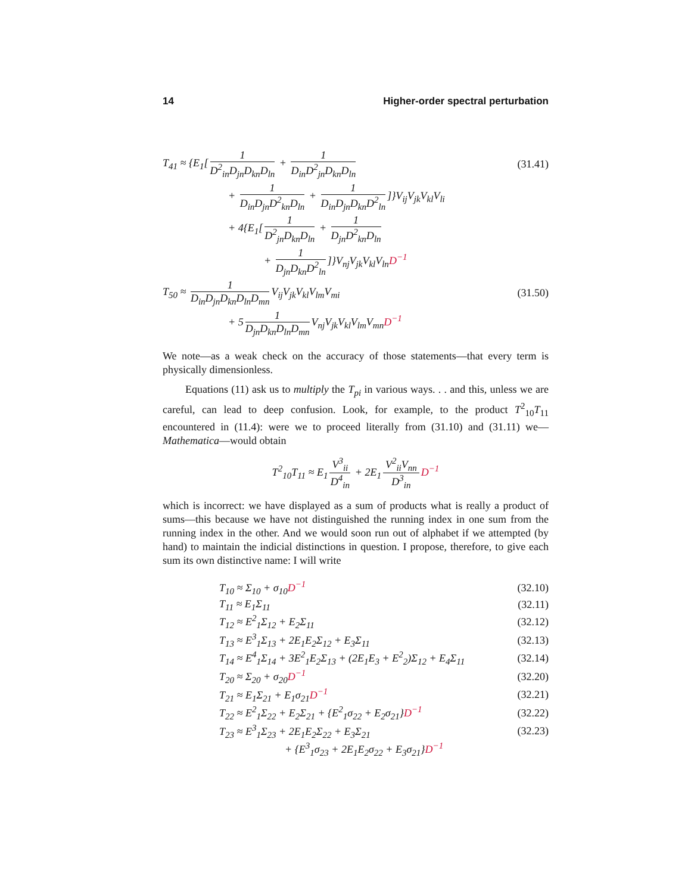14 Higher-order spectral perturbation
T<sub>41</sub> ≈ {E<sub>1</sub>[1 D<sup>2</sup><sub>in</sub>D<sub>jn</sub>D<sub>kn</sub>D<sub>ln</sub> + 1 D<sub>in</sub>D<sup>2</sup><sub>jn</sub>D<sub>kn</sub>D<sub>ln</sub> (31.41)
+ 1 D<sub>in</sub>D<sub>jn</sub>D<sup>2</sup><sub>kn</sub>D<sub>ln</sub> + 1 D<sub>in</sub>D<sub>jn</sub>D<sub>kn</sub>D<sup>2</sup><sub>ln</sub>]}V<sub>ij</sub>V<sub>jk</sub>V<sub>kl</sub>V<sub>li</sub>
+ 4{E<sub>1</sub>[1 D<sup>2</sup><sub>jn</sub>D<sub>kn</sub>D<sub>ln</sub> + 1 D<sub>jn</sub>D<sup>2</sup><sub>kn</sub>D<sub>ln</sub>
+ 1 D<sub>jn</sub>D<sub>kn</sub>D<sup>2</sup><sub>ln</sub>]}V<sub>nj</sub>V<sub>jk</sub>V<sub>kl</sub>V<sub>ln</sub>D<sup>−1</sup>
T<sub>50</sub> ≈ 1 D<sub>in</sub>D<sub>jn</sub>D<sub>kn</sub>D<sub>ln</sub>D<sub>mn</sub> V<sub>ij</sub>V<sub>jk</sub>V<sub>kl</sub>V<sub>lm</sub>V<sub>mi</sub> (31.50)
+ 5 1 D<sub>jn</sub>D<sub>kn</sub>D<sub>ln</sub>D<sub>mn</sub> V<sub>nj</sub>V<sub>jk</sub>V<sub>kl</sub>V<sub>lm</sub>V<sub>mn</sub>D<sup>−1</sup>
We note—as a weak check on the accuracy of those statements—that every term is physically dimensionless.
Equations (11) ask us to multiply the T<sub>pi</sub> in various ways. . . and this, unless we are careful, can lead to deep confusion. Look, for example, to the product T<sup>2</sup><sub>10</sub>T<sub>11</sub> encountered in (11.4): were we to proceed literally from (31.10) and (31.11) we—Mathematica—would obtain
T<sup>2</sup><sub>10</sub>T<sub>11</sub> ≈ E<sub>1</sub> V<sup>3</sup><sub>ii</sub> D<sup>4</sup><sub>in</sub> + 2E<sub>1</sub> V<sup>2</sup><sub>ii</sub>V<sub>nn</sub> D<sup>3</sup><sub>in</sub> D<sup>−1</sup>
which is incorrect: we have displayed as a sum of products what is really a product of sums—this because we have not distinguished the running index in one sum from the running index in the other. And we would soon run out of alphabet if we attempted (by hand) to maintain the indicial distinctions in question. I propose, therefore, to give each sum its own distinctive name: I will write
T<sub>10</sub> ≈ Σ<sub>10</sub> + σ<sub>10</sub>D<sup>−1</sup> (32.10)
T<sub>11</sub> ≈ E<sub>1</sub>Σ<sub>11</sub> (32.11)
T<sub>12</sub> ≈ E<sup>2</sup><sub>1</sub>Σ<sub>12</sub> + E<sub>2</sub>Σ<sub>11</sub> (32.12)
T<sub>13</sub> ≈ E<sup>3</sup><sub>1</sub>Σ<sub>13</sub> + 2E<sub>1</sub>E<sub>2</sub>Σ<sub>12</sub> + E<sub>3</sub>Σ<sub>11</sub> (32.13)
T<sub>14</sub> ≈ E<sup>4</sup><sub>1</sub>Σ<sub>14</sub> + 3E<sup>2</sup><sub>1</sub>E<sub>2</sub>Σ<sub>13</sub> + (2E<sub>1</sub>E<sub>3</sub> + E<sup>2</sup><sub>2</sub>)Σ<sub>12</sub> + E<sub>4</sub>Σ<sub>11</sub> (32.14)
T<sub>20</sub> ≈ Σ<sub>20</sub> + σ<sub>20</sub>D<sup>−1</sup> (32.20)
T<sub>21</sub> ≈ E<sub>1</sub>Σ<sub>21</sub> + E<sub>1</sub>σ<sub>21</sub>D<sup>−1</sup> (32.21)
T<sub>22</sub> ≈ E<sup>2</sup><sub>1</sub>Σ<sub>22</sub> + E<sub>2</sub>Σ<sub>21</sub> + {E<sup>2</sup><sub>1</sub>σ<sub>22</sub> + E<sub>2</sub>σ<sub>21</sub>}D<sup>−1</sup> (32.22)
T<sub>23</sub> ≈ E<sup>3</sup><sub>1</sub>Σ<sub>23</sub> + 2E<sub>1</sub>E<sub>2</sub>Σ<sub>22</sub> + E<sub>3</sub>Σ<sub>21</sub> (32.23)
+ {E<sup>3</sup><sub>1</sub>σ<sub>23</sub> + 2E<sub>1</sub>E<sub>2</sub>σ<sub>22</sub> + E<sub>3</sub>σ<sub>21</sub>}D<sup>−1</sup>